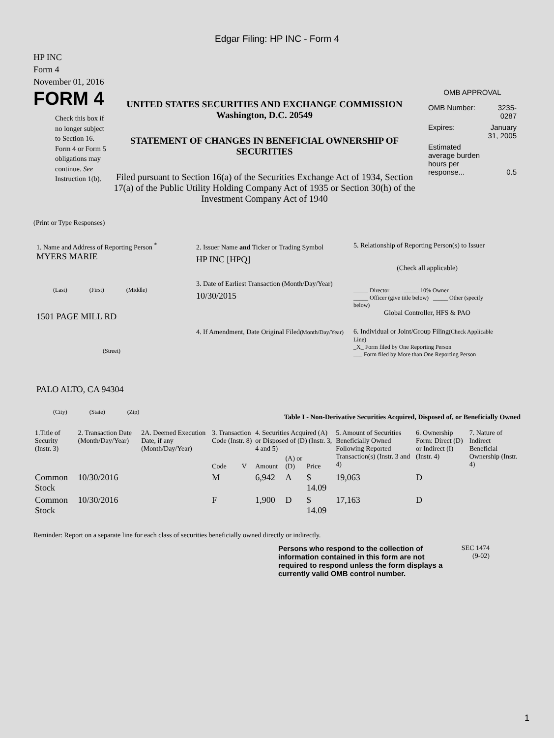Edgar Filing: HP INC - Form 4
HP INC
Form 4
November 01, 2016
FORM 4
Check this box if no longer subject to Section 16. Form 4 or Form 5 obligations may continue. See Instruction 1(b).
UNITED STATES SECURITIES AND EXCHANGE COMMISSION
Washington, D.C. 20549
STATEMENT OF CHANGES IN BENEFICIAL OWNERSHIP OF SECURITIES
Filed pursuant to Section 16(a) of the Securities Exchange Act of 1934, Section 17(a) of the Public Utility Holding Company Act of 1935 or Section 30(h) of the Investment Company Act of 1940
OMB APPROVAL
| OMB Number: | 3235-0287 |
| Expires: | January 31, 2005 |
| Estimated average burden hours per response... | 0.5 |
(Print or Type Responses)
1. Name and Address of Reporting Person <sup>*</sup>
MYERS MARIE
(Last) (First) (Middle)
1501 PAGE MILL RD
(Street)
PALO ALTO, CA 94304
(City) (State) (Zip)
2. Issuer Name and Ticker or Trading Symbol
HP INC [HPQ]
3. Date of Earliest Transaction (Month/Day/Year)
10/30/2015
4. If Amendment, Date Original Filed(Month/Day/Year)
5. Relationship of Reporting Person(s) to Issuer
(Check all applicable)
_____ Director _____ 10% Owner
_____ Officer (give title below) _____ Other (specify below)
Global Controller, HFS & PAO
6. Individual or Joint/Group Filing(Check Applicable Line)
_X_ Form filed by One Reporting Person
___ Form filed by More than One Reporting Person
Table I - Non-Derivative Securities Acquired, Disposed of, or Beneficially Owned
| 1.Title of Security (Instr. 3) | 2. Transaction Date (Month/Day/Year) | 2A. Deemed Execution Date, if any (Month/Day/Year) | 3. Transaction Code (Instr. 8) | | 4. Securities Acquired (A) or Disposed of (D) (Instr. 3, 4 and 5) | | | 5. Amount of Securities Beneficially Owned Following Reported Transaction(s) (Instr. 3 and 4) | 6. Ownership Form: Direct (D) or Indirect (I) (Instr. 4) | 7. Nature of Indirect Beneficial Ownership (Instr. 4) |
| --- | --- | --- | --- | --- | --- | --- | --- | --- | --- | --- |
| | | | Code | V | Amount | (A) or (D) | Price | | | |
| Common Stock | 10/30/2016 | | M | | 6,942 | A | $ 14.09 | 19,063 | D | |
| Common Stock | 10/30/2016 | | F | | 1,900 | D | $ 14.09 | 17,163 | D | |
Reminder: Report on a separate line for each class of securities beneficially owned directly or indirectly.
Persons who respond to the collection of information contained in this form are not required to respond unless the form displays a currently valid OMB control number.
SEC 1474
(9-02)
1